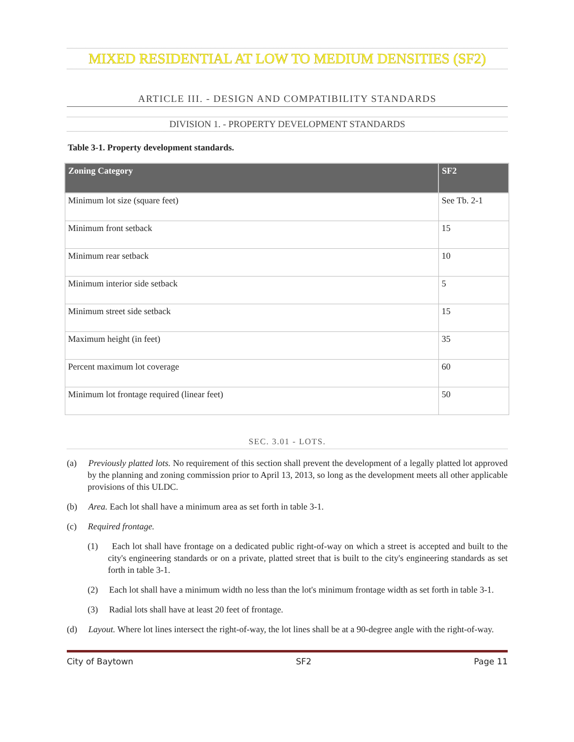MIXED RESIDENTIAL AT LOW TO MEDIUM DENSITIES (SF2)
ARTICLE III. - DESIGN AND COMPATIBILITY STANDARDS
DIVISION 1. - PROPERTY DEVELOPMENT STANDARDS
Table 3-1. Property development standards.
| Zoning Category | SF2 |
| --- | --- |
| Minimum lot size (square feet) | See Tb. 2-1 |
| Minimum front setback | 15 |
| Minimum rear setback | 10 |
| Minimum interior side setback | 5 |
| Minimum street side setback | 15 |
| Maximum height (in feet) | 35 |
| Percent maximum lot coverage | 60 |
| Minimum lot frontage required (linear feet) | 50 |
SEC. 3.01 - LOTS.
(a) Previously platted lots. No requirement of this section shall prevent the development of a legally platted lot approved by the planning and zoning commission prior to April 13, 2013, so long as the development meets all other applicable provisions of this ULDC.
(b) Area. Each lot shall have a minimum area as set forth in table 3-1.
(c) Required frontage.
(1) Each lot shall have frontage on a dedicated public right-of-way on which a street is accepted and built to the city's engineering standards or on a private, platted street that is built to the city's engineering standards as set forth in table 3-1.
(2) Each lot shall have a minimum width no less than the lot's minimum frontage width as set forth in table 3-1.
(3) Radial lots shall have at least 20 feet of frontage.
(d) Layout. Where lot lines intersect the right-of-way, the lot lines shall be at a 90-degree angle with the right-of-way.
City of Baytown SF2 Page 11